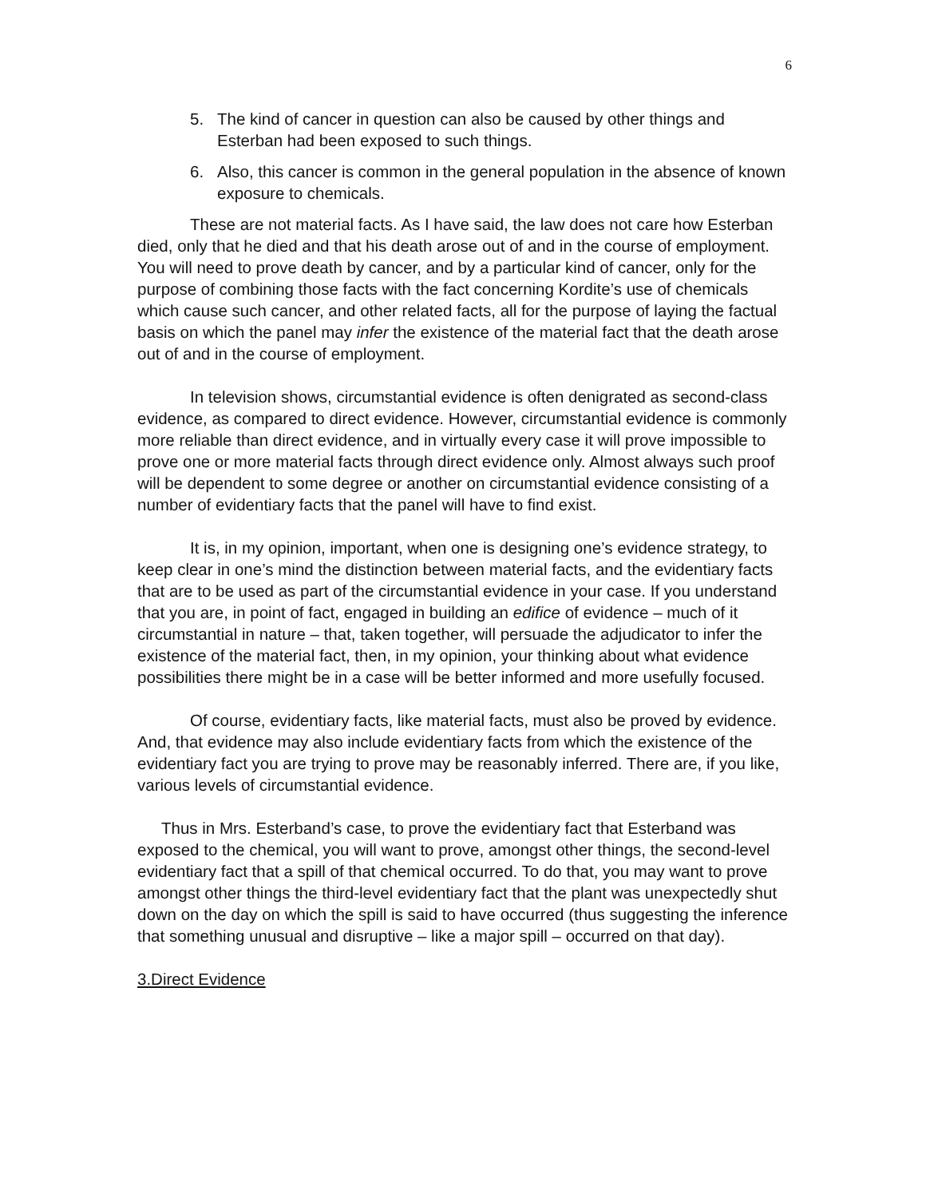6
5. The kind of cancer in question can also be caused by other things and Esterban had been exposed to such things.
6. Also, this cancer is common in the general population in the absence of known exposure to chemicals.
These are not material facts. As I have said, the law does not care how Esterban died, only that he died and that his death arose out of and in the course of employment. You will need to prove death by cancer, and by a particular kind of cancer, only for the purpose of combining those facts with the fact concerning Kordite’s use of chemicals which cause such cancer, and other related facts, all for the purpose of laying the factual basis on which the panel may infer the existence of the material fact that the death arose out of and in the course of employment.
In television shows, circumstantial evidence is often denigrated as second-class evidence, as compared to direct evidence. However, circumstantial evidence is commonly more reliable than direct evidence, and in virtually every case it will prove impossible to prove one or more material facts through direct evidence only. Almost always such proof will be dependent to some degree or another on circumstantial evidence consisting of a number of evidentiary facts that the panel will have to find exist.
It is, in my opinion, important, when one is designing one’s evidence strategy, to keep clear in one’s mind the distinction between material facts, and the evidentiary facts that are to be used as part of the circumstantial evidence in your case. If you understand that you are, in point of fact, engaged in building an edifice of evidence – much of it circumstantial in nature – that, taken together, will persuade the adjudicator to infer the existence of the material fact, then, in my opinion, your thinking about what evidence possibilities there might be in a case will be better informed and more usefully focused.
Of course, evidentiary facts, like material facts, must also be proved by evidence. And, that evidence may also include evidentiary facts from which the existence of the evidentiary fact you are trying to prove may be reasonably inferred. There are, if you like, various levels of circumstantial evidence.
Thus in Mrs. Esterband’s case, to prove the evidentiary fact that Esterband was exposed to the chemical, you will want to prove, amongst other things, the second-level evidentiary fact that a spill of that chemical occurred. To do that, you may want to prove amongst other things the third-level evidentiary fact that the plant was unexpectedly shut down on the day on which the spill is said to have occurred (thus suggesting the inference that something unusual and disruptive – like a major spill – occurred on that day).
3.Direct Evidence